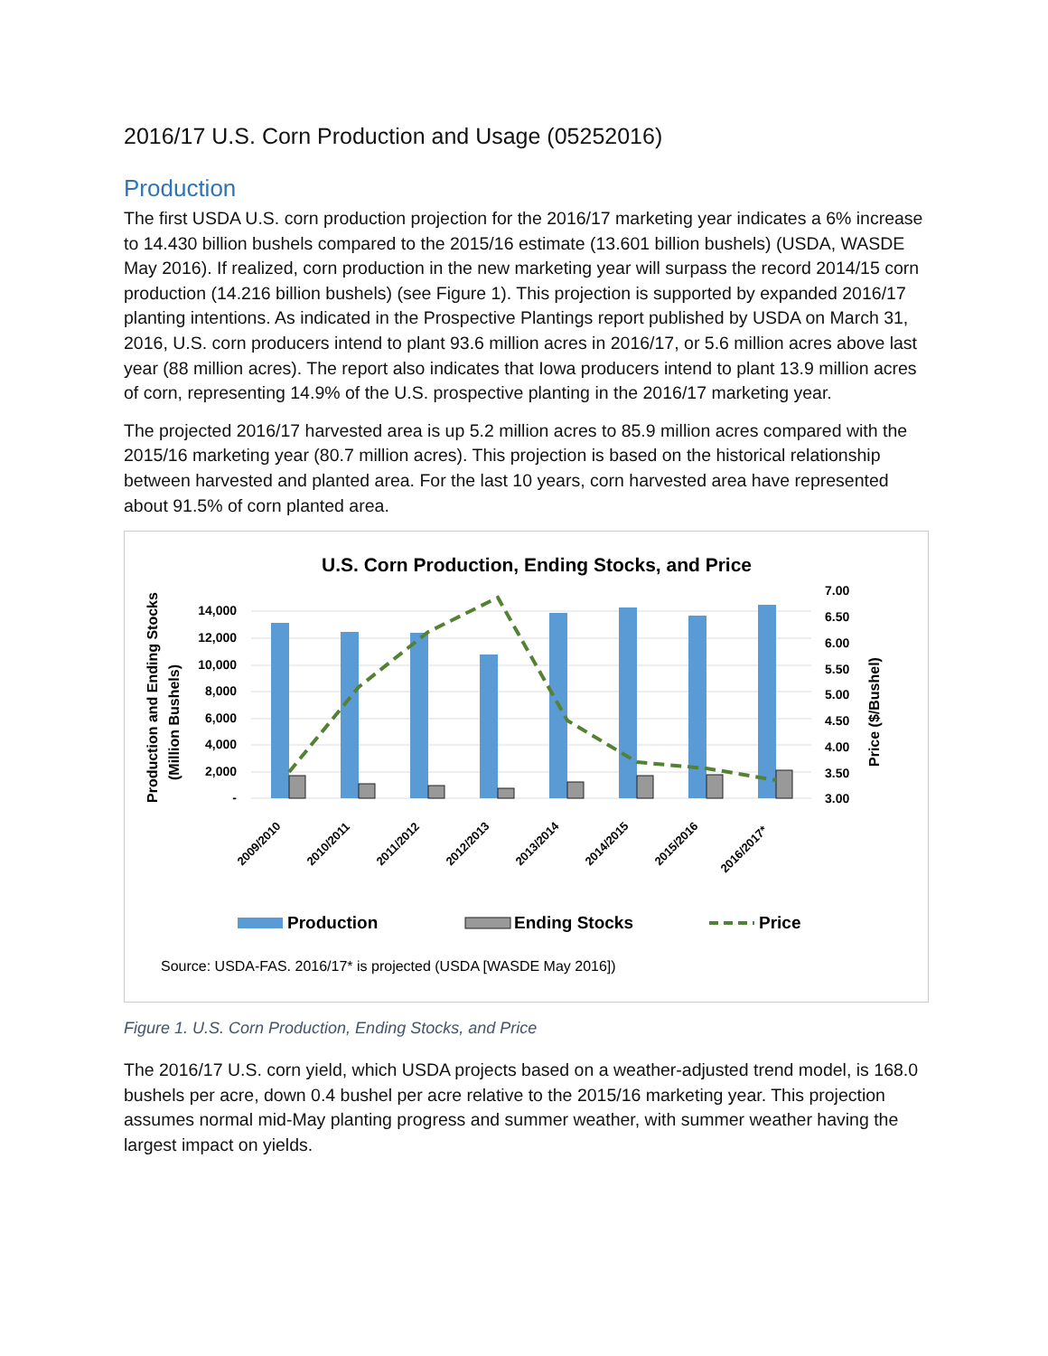2016/17 U.S. Corn Production and Usage (05252016)
Production
The first USDA U.S. corn production projection for the 2016/17 marketing year indicates a 6% increase to 14.430 billion bushels compared to the 2015/16 estimate (13.601 billion bushels) (USDA, WASDE May 2016). If realized, corn production in the new marketing year will surpass the record 2014/15 corn production (14.216 billion bushels) (see Figure 1). This projection is supported by expanded 2016/17 planting intentions. As indicated in the Prospective Plantings report published by USDA on March 31, 2016, U.S. corn producers intend to plant 93.6 million acres in 2016/17, or 5.6 million acres above last year (88 million acres). The report also indicates that Iowa producers intend to plant 13.9 million acres of corn, representing 14.9% of the U.S. prospective planting in the 2016/17 marketing year.
The projected 2016/17 harvested area is up 5.2 million acres to 85.9 million acres compared with the 2015/16 marketing year (80.7 million acres). This projection is based on the historical relationship between harvested and planted area. For the last 10 years, corn harvested area have represented about 91.5% of corn planted area.
U.S. Corn Production, Ending Stocks, and Price
14,000
12,000
10,000
8,000
6,000
4,000
2,000
-
7.00
6.50
6.00
5.50
5.00
4.50
4.00
3.50
3.00
Production and Ending Stocks
(Million Bushels)
Price ($/Bushel)
2009/2010
2010/2011
2011/2012
2012/2013
2013/2014
2014/2015
2015/2016
2016/2017*
Production
Ending Stocks
Price
Source: USDA-FAS. 2016/17* is projected (USDA [WASDE May 2016])
Figure 1. U.S. Corn Production, Ending Stocks, and Price
The 2016/17 U.S. corn yield, which USDA projects based on a weather-adjusted trend model, is 168.0 bushels per acre, down 0.4 bushel per acre relative to the 2015/16 marketing year. This projection assumes normal mid-May planting progress and summer weather, with summer weather having the largest impact on yields.